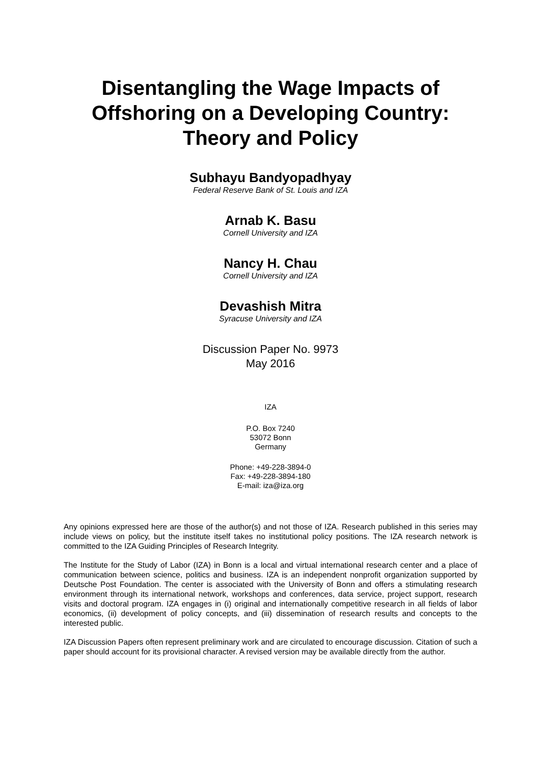Disentangling the Wage Impacts of
Offshoring on a Developing Country:
Theory and Policy
Subhayu Bandyopadhyay
Federal Reserve Bank of St. Louis and IZA
Arnab K. Basu
Cornell University and IZA
Nancy H. Chau
Cornell University and IZA
Devashish Mitra
Syracuse University and IZA
Discussion Paper No. 9973
May 2016
IZA
P.O. Box 7240
53072 Bonn
Germany
Phone: +49-228-3894-0
Fax: +49-228-3894-180
E-mail: iza@iza.org
Any opinions expressed here are those of the author(s) and not those of IZA. Research published in this series may include views on policy, but the institute itself takes no institutional policy positions. The IZA research network is committed to the IZA Guiding Principles of Research Integrity.
The Institute for the Study of Labor (IZA) in Bonn is a local and virtual international research center and a place of communication between science, politics and business. IZA is an independent nonprofit organization supported by Deutsche Post Foundation. The center is associated with the University of Bonn and offers a stimulating research environment through its international network, workshops and conferences, data service, project support, research visits and doctoral program. IZA engages in (i) original and internationally competitive research in all fields of labor economics, (ii) development of policy concepts, and (iii) dissemination of research results and concepts to the interested public.
IZA Discussion Papers often represent preliminary work and are circulated to encourage discussion. Citation of such a paper should account for its provisional character. A revised version may be available directly from the author.